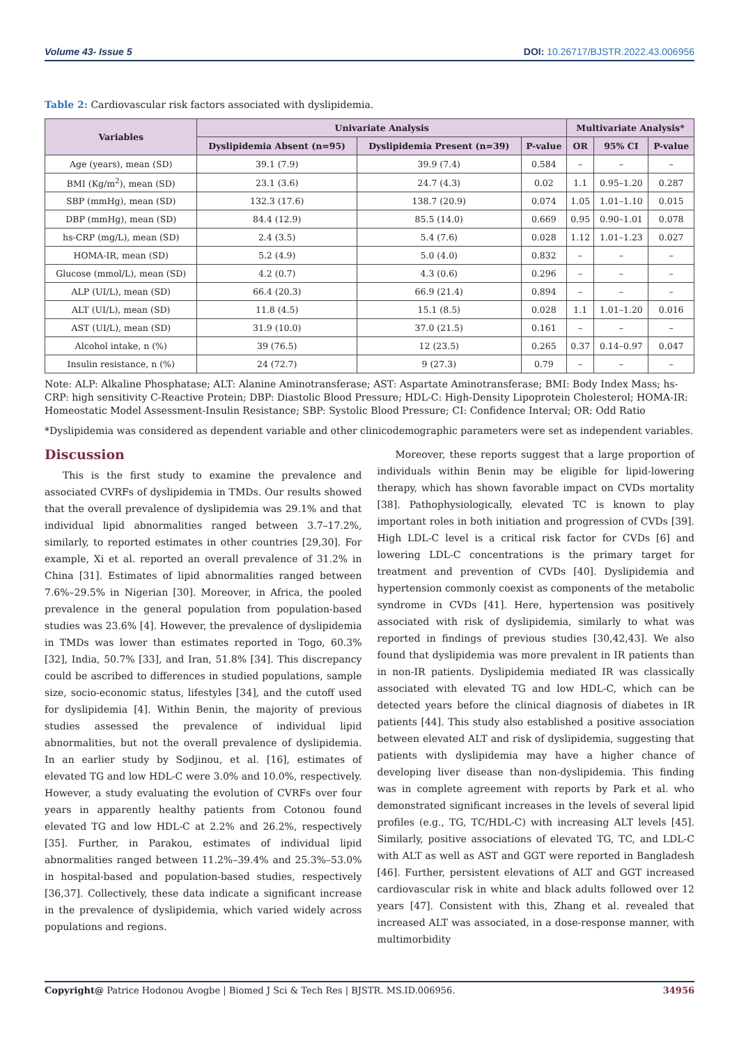Volume 43- Issue 5 DOI: 10.26717/BJSTR.2022.43.006956
Table 2: Cardiovascular risk factors associated with dyslipidemia.
| Variables | Univariate Analysis | | | Multivariate Analysis* | | |
| --- | --- | --- | --- | --- | --- | --- |
| | Dyslipidemia Absent (n=95) | Dyslipidemia Present (n=39) | P-value | OR | 95% CI | P-value |
| Age (years), mean (SD) | 39.1 (7.9) | 39.9 (7.4) | 0.584 | – | – | – |
| BMI (Kg/m<sup>2</sup>), mean (SD) | 23.1 (3.6) | 24.7 (4.3) | 0.02 | 1.1 | 0.95–1.20 | 0.287 |
| SBP (mmHg), mean (SD) | 132.3 (17.6) | 138.7 (20.9) | 0.074 | 1.05 | 1.01–1.10 | 0.015 |
| DBP (mmHg), mean (SD) | 84.4 (12.9) | 85.5 (14.0) | 0.669 | 0.95 | 0.90–1.01 | 0.078 |
| hs-CRP (mg/L), mean (SD) | 2.4 (3.5) | 5.4 (7.6) | 0.028 | 1.12 | 1.01–1.23 | 0.027 |
| HOMA-IR, mean (SD) | 5.2 (4.9) | 5.0 (4.0) | 0.832 | – | – | – |
| Glucose (mmol/L), mean (SD) | 4.2 (0.7) | 4.3 (0.6) | 0.296 | – | – | – |
| ALP (UI/L), mean (SD) | 66.4 (20.3) | 66.9 (21.4) | 0.894 | – | – | – |
| ALT (UI/L), mean (SD) | 11.8 (4.5) | 15.1 (8.5) | 0.028 | 1.1 | 1.01–1.20 | 0.016 |
| AST (UI/L), mean (SD) | 31.9 (10.0) | 37.0 (21.5) | 0.161 | – | – | – |
| Alcohol intake, n (%) | 39 (76.5) | 12 (23.5) | 0.265 | 0.37 | 0.14–0.97 | 0.047 |
| Insulin resistance, n (%) | 24 (72.7) | 9 (27.3) | 0.79 | – | – | – |
Note: ALP: Alkaline Phosphatase; ALT: Alanine Aminotransferase; AST: Aspartate Aminotransferase; BMI: Body Index Mass; hs-CRP: high sensitivity C-Reactive Protein; DBP: Diastolic Blood Pressure; HDL-C: High-Density Lipoprotein Cholesterol; HOMA-IR: Homeostatic Model Assessment-Insulin Resistance; SBP: Systolic Blood Pressure; CI: Confidence Interval; OR: Odd Ratio
*Dyslipidemia was considered as dependent variable and other clinicodemographic parameters were set as independent variables.
Discussion
This is the first study to examine the prevalence and associated CVRFs of dyslipidemia in TMDs. Our results showed that the overall prevalence of dyslipidemia was 29.1% and that individual lipid abnormalities ranged between 3.7–17.2%, similarly, to reported estimates in other countries [29,30]. For example, Xi et al. reported an overall prevalence of 31.2% in China [31]. Estimates of lipid abnormalities ranged between 7.6%–29.5% in Nigerian [30]. Moreover, in Africa, the pooled prevalence in the general population from population-based studies was 23.6% [4]. However, the prevalence of dyslipidemia in TMDs was lower than estimates reported in Togo, 60.3% [32], India, 50.7% [33], and Iran, 51.8% [34]. This discrepancy could be ascribed to differences in studied populations, sample size, socio-economic status, lifestyles [34], and the cutoff used for dyslipidemia [4]. Within Benin, the majority of previous studies assessed the prevalence of individual lipid abnormalities, but not the overall prevalence of dyslipidemia. In an earlier study by Sodjinou, et al. [16], estimates of elevated TG and low HDL-C were 3.0% and 10.0%, respectively. However, a study evaluating the evolution of CVRFs over four years in apparently healthy patients from Cotonou found elevated TG and low HDL-C at 2.2% and 26.2%, respectively [35]. Further, in Parakou, estimates of individual lipid abnormalities ranged between 11.2%–39.4% and 25.3%–53.0% in hospital-based and population-based studies, respectively [36,37]. Collectively, these data indicate a significant increase in the prevalence of dyslipidemia, which varied widely across populations and regions.
Moreover, these reports suggest that a large proportion of individuals within Benin may be eligible for lipid-lowering therapy, which has shown favorable impact on CVDs mortality [38]. Pathophysiologically, elevated TC is known to play important roles in both initiation and progression of CVDs [39]. High LDL-C level is a critical risk factor for CVDs [6] and lowering LDL-C concentrations is the primary target for treatment and prevention of CVDs [40]. Dyslipidemia and hypertension commonly coexist as components of the metabolic syndrome in CVDs [41]. Here, hypertension was positively associated with risk of dyslipidemia, similarly to what was reported in findings of previous studies [30,42,43]. We also found that dyslipidemia was more prevalent in IR patients than in non-IR patients. Dyslipidemia mediated IR was classically associated with elevated TG and low HDL-C, which can be detected years before the clinical diagnosis of diabetes in IR patients [44]. This study also established a positive association between elevated ALT and risk of dyslipidemia, suggesting that patients with dyslipidemia may have a higher chance of developing liver disease than non-dyslipidemia. This finding was in complete agreement with reports by Park et al. who demonstrated significant increases in the levels of several lipid profiles (e.g., TG, TC/HDL-C) with increasing ALT levels [45]. Similarly, positive associations of elevated TG, TC, and LDL-C with ALT as well as AST and GGT were reported in Bangladesh [46]. Further, persistent elevations of ALT and GGT increased cardiovascular risk in white and black adults followed over 12 years [47]. Consistent with this, Zhang et al. revealed that increased ALT was associated, in a dose-response manner, with multimorbidity
Copyright@ Patrice Hodonou Avogbe | Biomed J Sci & Tech Res | BJSTR. MS.ID.006956. 34956